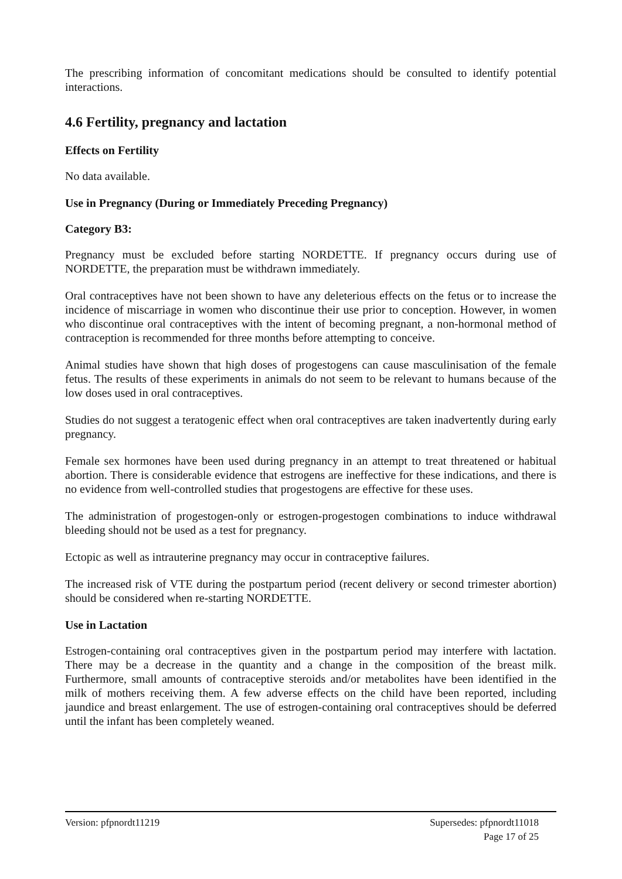The prescribing information of concomitant medications should be consulted to identify potential interactions.
4.6 Fertility, pregnancy and lactation
Effects on Fertility
No data available.
Use in Pregnancy (During or Immediately Preceding Pregnancy)
Category B3:
Pregnancy must be excluded before starting NORDETTE. If pregnancy occurs during use of NORDETTE, the preparation must be withdrawn immediately.
Oral contraceptives have not been shown to have any deleterious effects on the fetus or to increase the incidence of miscarriage in women who discontinue their use prior to conception. However, in women who discontinue oral contraceptives with the intent of becoming pregnant, a non-hormonal method of contraception is recommended for three months before attempting to conceive.
Animal studies have shown that high doses of progestogens can cause masculinisation of the female fetus. The results of these experiments in animals do not seem to be relevant to humans because of the low doses used in oral contraceptives.
Studies do not suggest a teratogenic effect when oral contraceptives are taken inadvertently during early pregnancy.
Female sex hormones have been used during pregnancy in an attempt to treat threatened or habitual abortion. There is considerable evidence that estrogens are ineffective for these indications, and there is no evidence from well-controlled studies that progestogens are effective for these uses.
The administration of progestogen-only or estrogen-progestogen combinations to induce withdrawal bleeding should not be used as a test for pregnancy.
Ectopic as well as intrauterine pregnancy may occur in contraceptive failures.
The increased risk of VTE during the postpartum period (recent delivery or second trimester abortion) should be considered when re-starting NORDETTE.
Use in Lactation
Estrogen-containing oral contraceptives given in the postpartum period may interfere with lactation. There may be a decrease in the quantity and a change in the composition of the breast milk. Furthermore, small amounts of contraceptive steroids and/or metabolites have been identified in the milk of mothers receiving them. A few adverse effects on the child have been reported, including jaundice and breast enlargement. The use of estrogen-containing oral contraceptives should be deferred until the infant has been completely weaned.
Version: pfpnordt11219 Supersedes: pfpnordt11018
Page 17 of 25